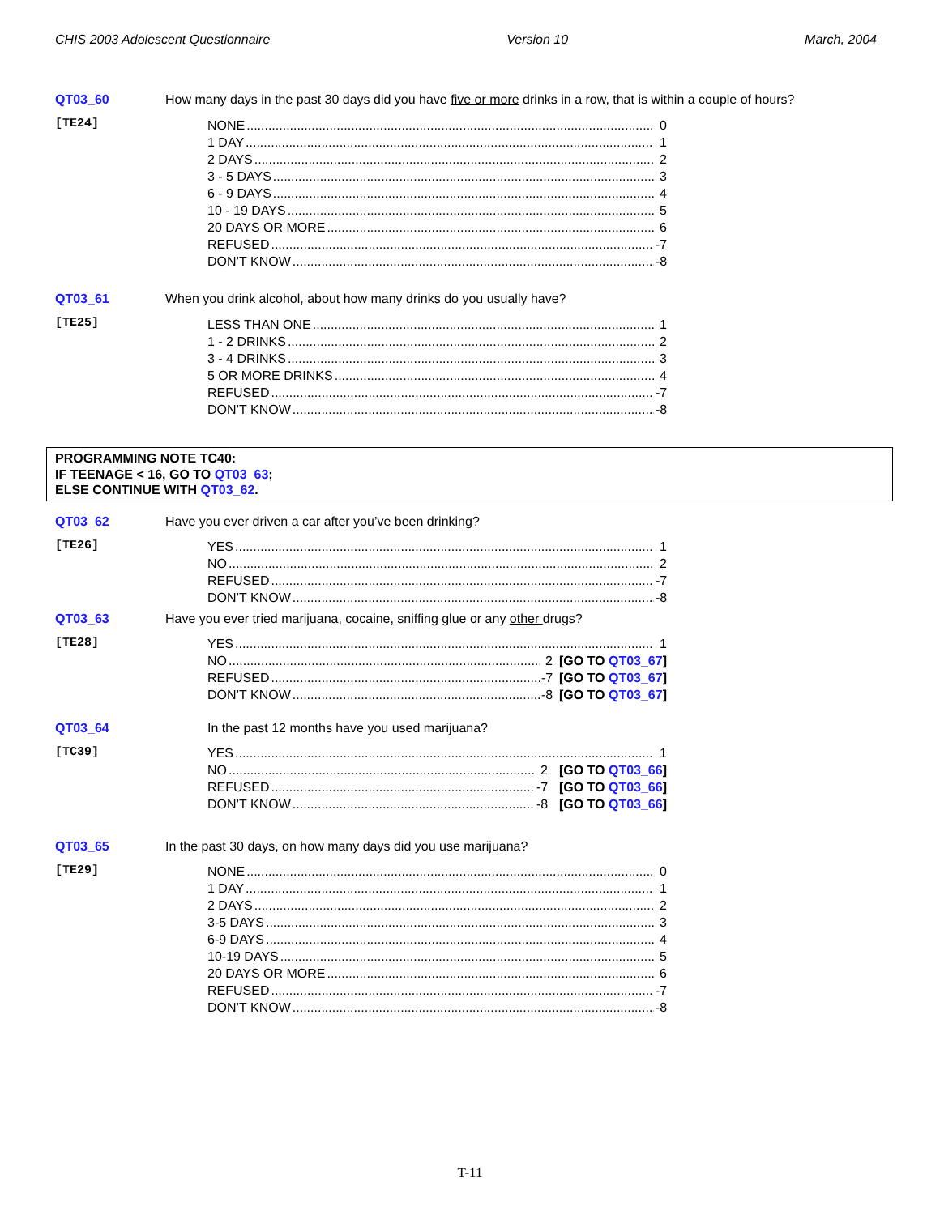CHIS 2003 Adolescent Questionnaire Version 10 March, 2004
QT03_60 How many days in the past 30 days did you have five or more drinks in a row, that is within a couple of hours?
[TE24]
NONE 0
1 DAY 1
2 DAYS 2
3 - 5 DAYS 3
6 - 9 DAYS 4
10 - 19 DAYS 5
20 DAYS OR MORE 6
REFUSED -7
DON’T KNOW -8
QT03_61 When you drink alcohol, about how many drinks do you usually have?
[TE25]
LESS THAN ONE 1
1 - 2 DRINKS 2
3 - 4 DRINKS 3
5 OR MORE DRINKS 4
REFUSED -7
DON’T KNOW -8
PROGRAMMING NOTE TC40:
IF TEENAGE < 16, GO TO QT03_63;
ELSE CONTINUE WITH QT03_62.
QT03_62 Have you ever driven a car after you’ve been drinking?
[TE26]
YES 1
NO 2
REFUSED -7
DON’T KNOW -8
QT03_63 Have you ever tried marijuana, cocaine, sniffing glue or any other drugs?
[TE28]
YES 1
NO 2 [GO TO QT03_67]
REFUSED -7 [GO TO QT03_67]
DON’T KNOW -8 [GO TO QT03_67]
QT03_64 In the past 12 months have you used marijuana?
[TC39]
YES 1
NO 2 [GO TO QT03_66]
REFUSED -7 [GO TO QT03_66]
DON’T KNOW -8 [GO TO QT03_66]
QT03_65 In the past 30 days, on how many days did you use marijuana?
[TE29]
NONE 0
1 DAY 1
2 DAYS 2
3-5 DAYS 3
6-9 DAYS 4
10-19 DAYS 5
20 DAYS OR MORE 6
REFUSED -7
DON’T KNOW -8
T-11